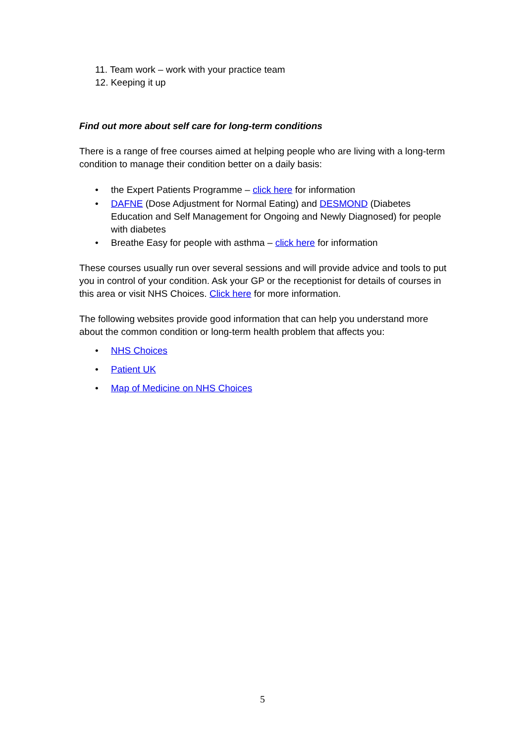11. Team work – work with your practice team
12. Keeping it up
Find out more about self care for long-term conditions
There is a range of free courses aimed at helping people who are living with a long-term condition to manage their condition better on a daily basis:
• the Expert Patients Programme – click here for information
• DAFNE (Dose Adjustment for Normal Eating) and DESMOND (Diabetes Education and Self Management for Ongoing and Newly Diagnosed) for people with diabetes
• Breathe Easy for people with asthma – click here for information
These courses usually run over several sessions and will provide advice and tools to put you in control of your condition. Ask your GP or the receptionist for details of courses in this area or visit NHS Choices. Click here for more information.
The following websites provide good information that can help you understand more about the common condition or long-term health problem that affects you:
• NHS Choices
• Patient UK
• Map of Medicine on NHS Choices
5